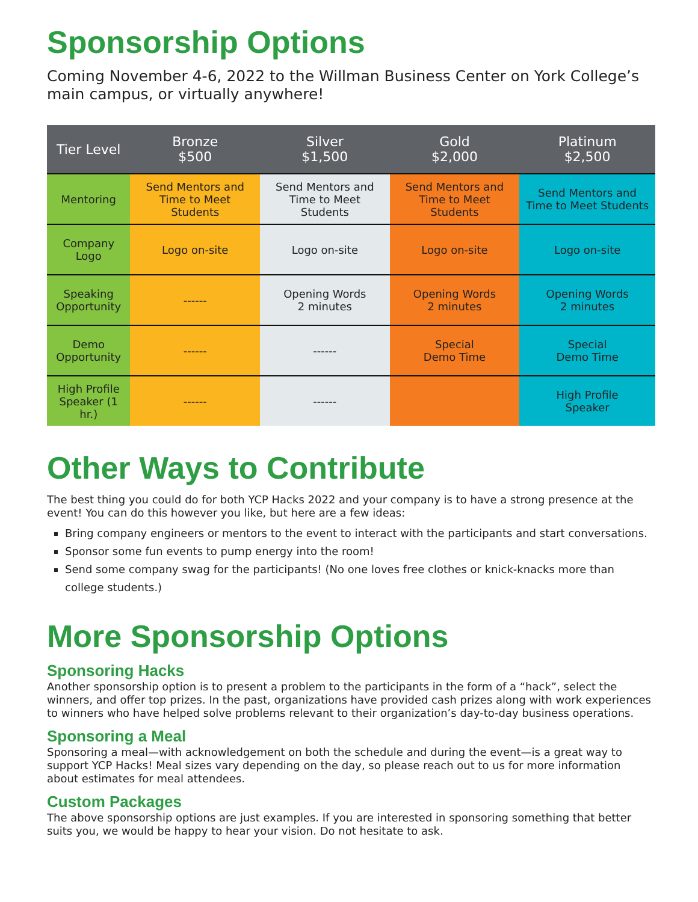Sponsorship Options
Coming November 4-6, 2022 to the Willman Business Center on York College’s main campus, or virtually anywhere!
| Tier Level | Bronze $500 | Silver $1,500 | Gold $2,000 | Platinum $2,500 |
| --- | --- | --- | --- | --- |
| Mentoring | Send Mentors and Time to Meet Students | Send Mentors and Time to Meet Students | Send Mentors and Time to Meet Students | Send Mentors and Time to Meet Students |
| Company Logo | Logo on-site | Logo on-site | Logo on-site | Logo on-site |
| Speaking Opportunity | ------ | Opening Words 2 minutes | Opening Words 2 minutes | Opening Words 2 minutes |
| Demo Opportunity | ------ | ------ | Special Demo Time | Special Demo Time |
| High Profile Speaker (1 hr.) | ------ | ------ | | High Profile Speaker |
Other Ways to Contribute
The best thing you could do for both YCP Hacks 2022 and your company is to have a strong presence at the event! You can do this however you like, but here are a few ideas:
Bring company engineers or mentors to the event to interact with the participants and start conversations.
Sponsor some fun events to pump energy into the room!
Send some company swag for the participants! (No one loves free clothes or knick-knacks more than college students.)
More Sponsorship Options
Sponsoring Hacks
Another sponsorship option is to present a problem to the participants in the form of a “hack”, select the winners, and offer top prizes. In the past, organizations have provided cash prizes along with work experiences to winners who have helped solve problems relevant to their organization’s day-to-day business operations.
Sponsoring a Meal
Sponsoring a meal—with acknowledgement on both the schedule and during the event—is a great way to support YCP Hacks! Meal sizes vary depending on the day, so please reach out to us for more information about estimates for meal attendees.
Custom Packages
The above sponsorship options are just examples. If you are interested in sponsoring something that better suits you, we would be happy to hear your vision. Do not hesitate to ask.